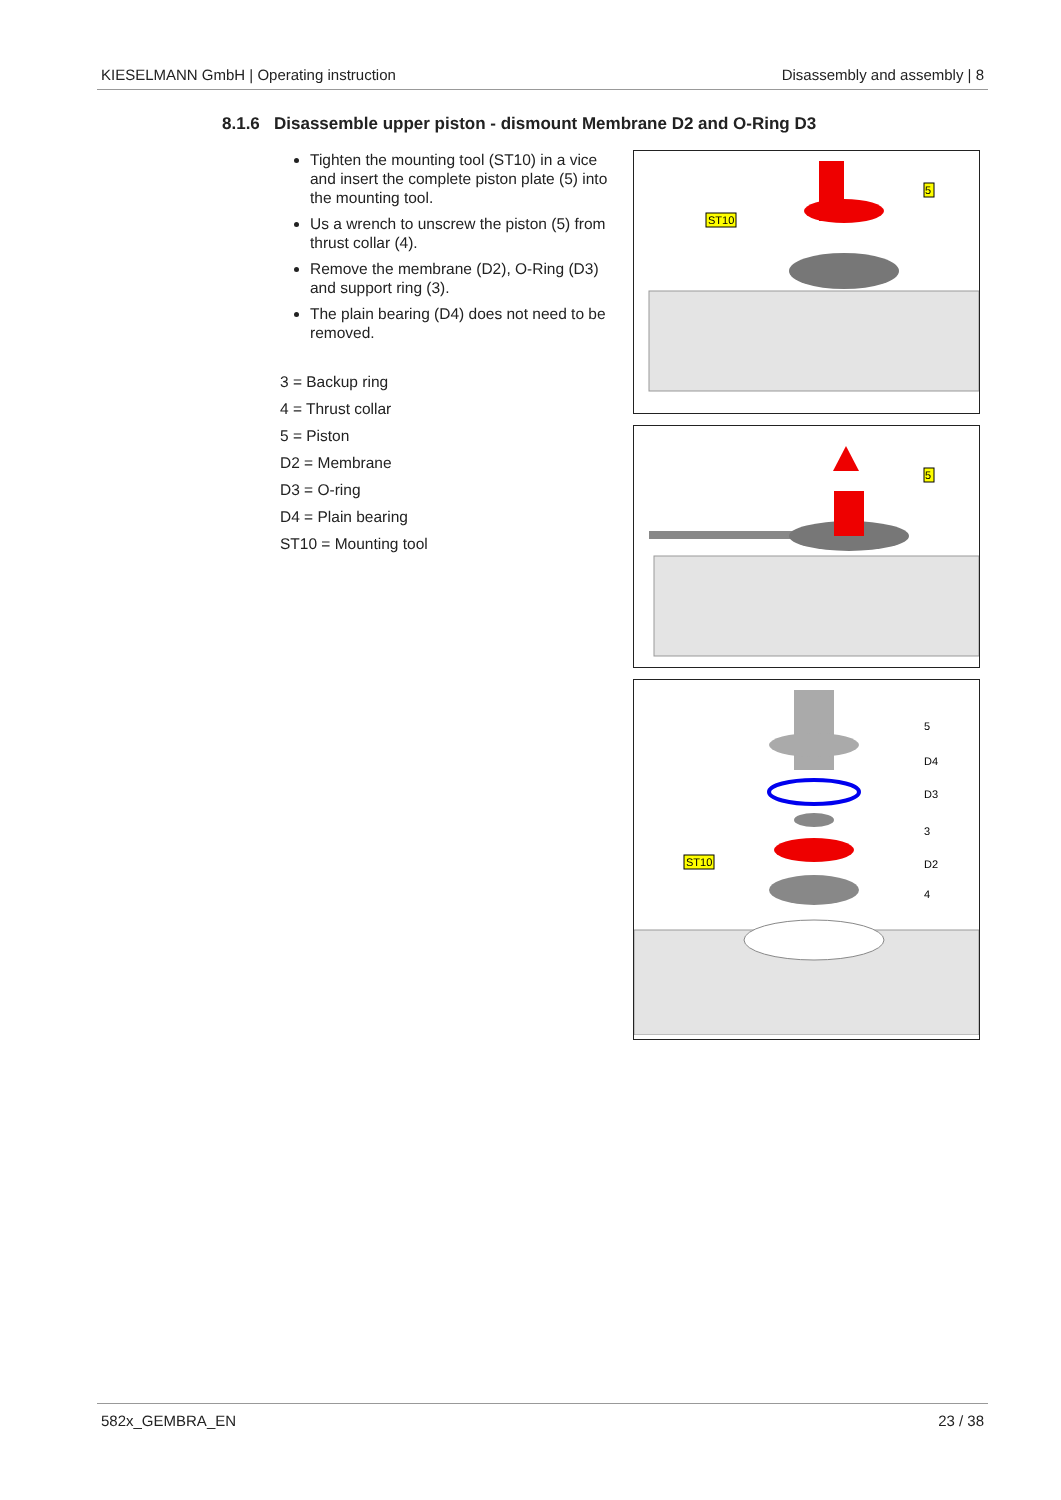KIESELMANN GmbH | Operating instruction Disassembly and assembly | 8
8.1.6 Disassemble upper piston - dismount Membrane D2 and O-Ring D3
Tighten the mounting tool (ST10) in a vice and insert the complete piston plate (5) into the mounting tool.
Us a wrench to unscrew the piston (5) from thrust collar (4).
Remove the membrane (D2), O-Ring (D3) and support ring (3).
The plain bearing (D4) does not need to be removed.
3 = Backup ring
4 = Thrust collar
5 = Piston
D2 = Membrane
D3 = O-ring
D4 = Plain bearing
ST10 = Mounting tool
ST10
5
5
ST10
5
D4
D3
3
D2
4
582x_GEMBRA_EN 23 / 38